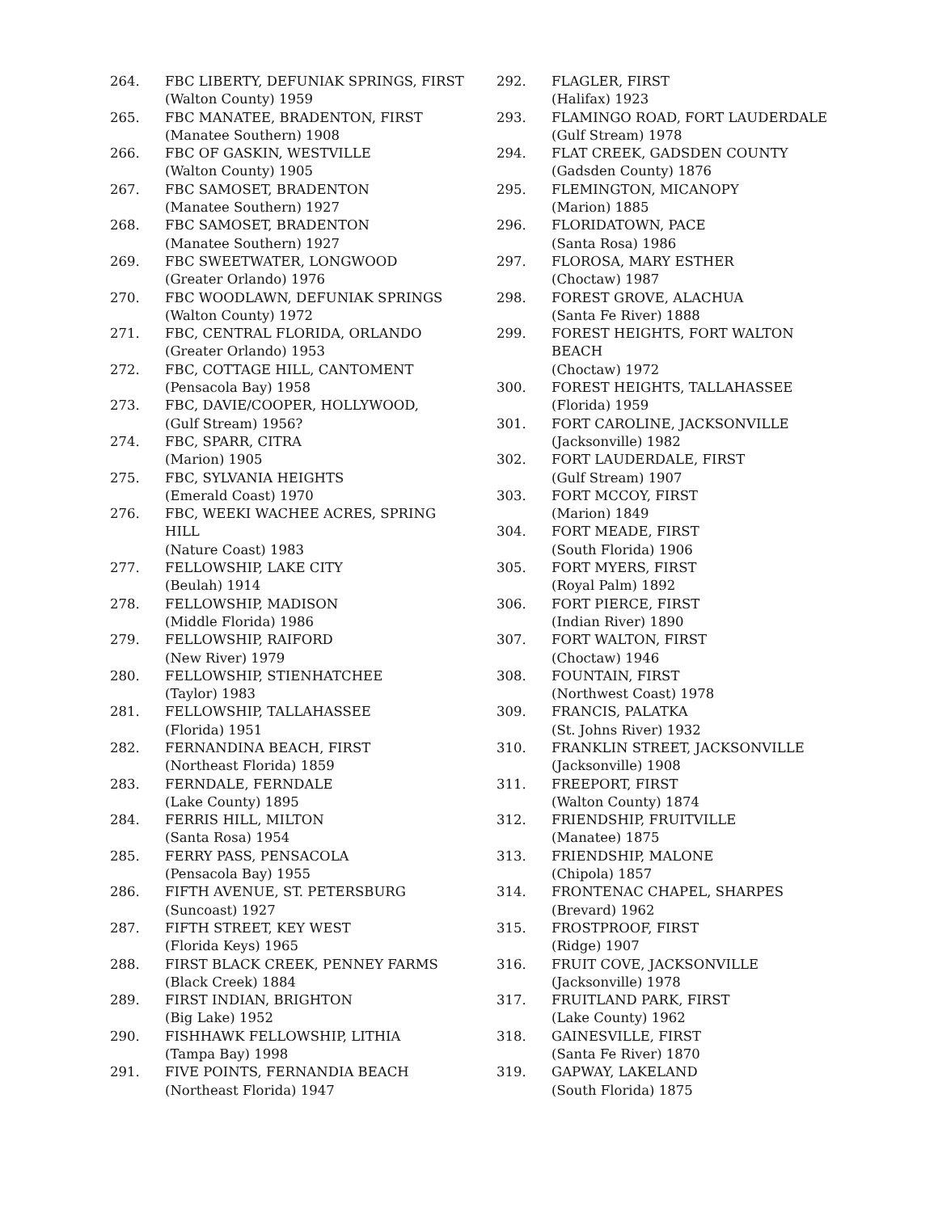264. FBC LIBERTY, DEFUNIAK SPRINGS, FIRST
(Walton County) 1959
265. FBC MANATEE, BRADENTON, FIRST
(Manatee Southern) 1908
266. FBC OF GASKIN, WESTVILLE
(Walton County) 1905
267. FBC SAMOSET, BRADENTON
(Manatee Southern) 1927
268. FBC SAMOSET, BRADENTON
(Manatee Southern) 1927
269. FBC SWEETWATER, LONGWOOD
(Greater Orlando) 1976
270. FBC WOODLAWN, DEFUNIAK SPRINGS
(Walton County) 1972
271. FBC, CENTRAL FLORIDA, ORLANDO
(Greater Orlando) 1953
272. FBC, COTTAGE HILL, CANTOMENT
(Pensacola Bay) 1958
273. FBC, DAVIE/COOPER, HOLLYWOOD,
(Gulf Stream) 1956?
274. FBC, SPARR, CITRA
(Marion) 1905
275. FBC, SYLVANIA HEIGHTS
(Emerald Coast) 1970
276. FBC, WEEKI WACHEE ACRES, SPRING
HILL
(Nature Coast) 1983
277. FELLOWSHIP, LAKE CITY
(Beulah) 1914
278. FELLOWSHIP, MADISON
(Middle Florida) 1986
279. FELLOWSHIP, RAIFORD
(New River) 1979
280. FELLOWSHIP, STIENHATCHEE
(Taylor) 1983
281. FELLOWSHIP, TALLAHASSEE
(Florida) 1951
282. FERNANDINA BEACH, FIRST
(Northeast Florida) 1859
283. FERNDALE, FERNDALE
(Lake County) 1895
284. FERRIS HILL, MILTON
(Santa Rosa) 1954
285. FERRY PASS, PENSACOLA
(Pensacola Bay) 1955
286. FIFTH AVENUE, ST. PETERSBURG
(Suncoast) 1927
287. FIFTH STREET, KEY WEST
(Florida Keys) 1965
288. FIRST BLACK CREEK, PENNEY FARMS
(Black Creek) 1884
289. FIRST INDIAN, BRIGHTON
(Big Lake) 1952
290. FISHHAWK FELLOWSHIP, LITHIA
(Tampa Bay) 1998
291. FIVE POINTS, FERNANDIA BEACH
(Northeast Florida) 1947
292. FLAGLER, FIRST
(Halifax) 1923
293. FLAMINGO ROAD, FORT LAUDERDALE
(Gulf Stream) 1978
294. FLAT CREEK, GADSDEN COUNTY
(Gadsden County) 1876
295. FLEMINGTON, MICANOPY
(Marion) 1885
296. FLORIDATOWN, PACE
(Santa Rosa) 1986
297. FLOROSA, MARY ESTHER
(Choctaw) 1987
298. FOREST GROVE, ALACHUA
(Santa Fe River) 1888
299. FOREST HEIGHTS, FORT WALTON
BEACH
(Choctaw) 1972
300. FOREST HEIGHTS, TALLAHASSEE
(Florida) 1959
301. FORT CAROLINE, JACKSONVILLE
(Jacksonville) 1982
302. FORT LAUDERDALE, FIRST
(Gulf Stream) 1907
303. FORT MCCOY, FIRST
(Marion) 1849
304. FORT MEADE, FIRST
(South Florida) 1906
305. FORT MYERS, FIRST
(Royal Palm) 1892
306. FORT PIERCE, FIRST
(Indian River) 1890
307. FORT WALTON, FIRST
(Choctaw) 1946
308. FOUNTAIN, FIRST
(Northwest Coast) 1978
309. FRANCIS, PALATKA
(St. Johns River) 1932
310. FRANKLIN STREET, JACKSONVILLE
(Jacksonville) 1908
311. FREEPORT, FIRST
(Walton County) 1874
312. FRIENDSHIP, FRUITVILLE
(Manatee) 1875
313. FRIENDSHIP, MALONE
(Chipola) 1857
314. FRONTENAC CHAPEL, SHARPES
(Brevard) 1962
315. FROSTPROOF, FIRST
(Ridge) 1907
316. FRUIT COVE, JACKSONVILLE
(Jacksonville) 1978
317. FRUITLAND PARK, FIRST
(Lake County) 1962
318. GAINESVILLE, FIRST
(Santa Fe River) 1870
319. GAPWAY, LAKELAND
(South Florida) 1875